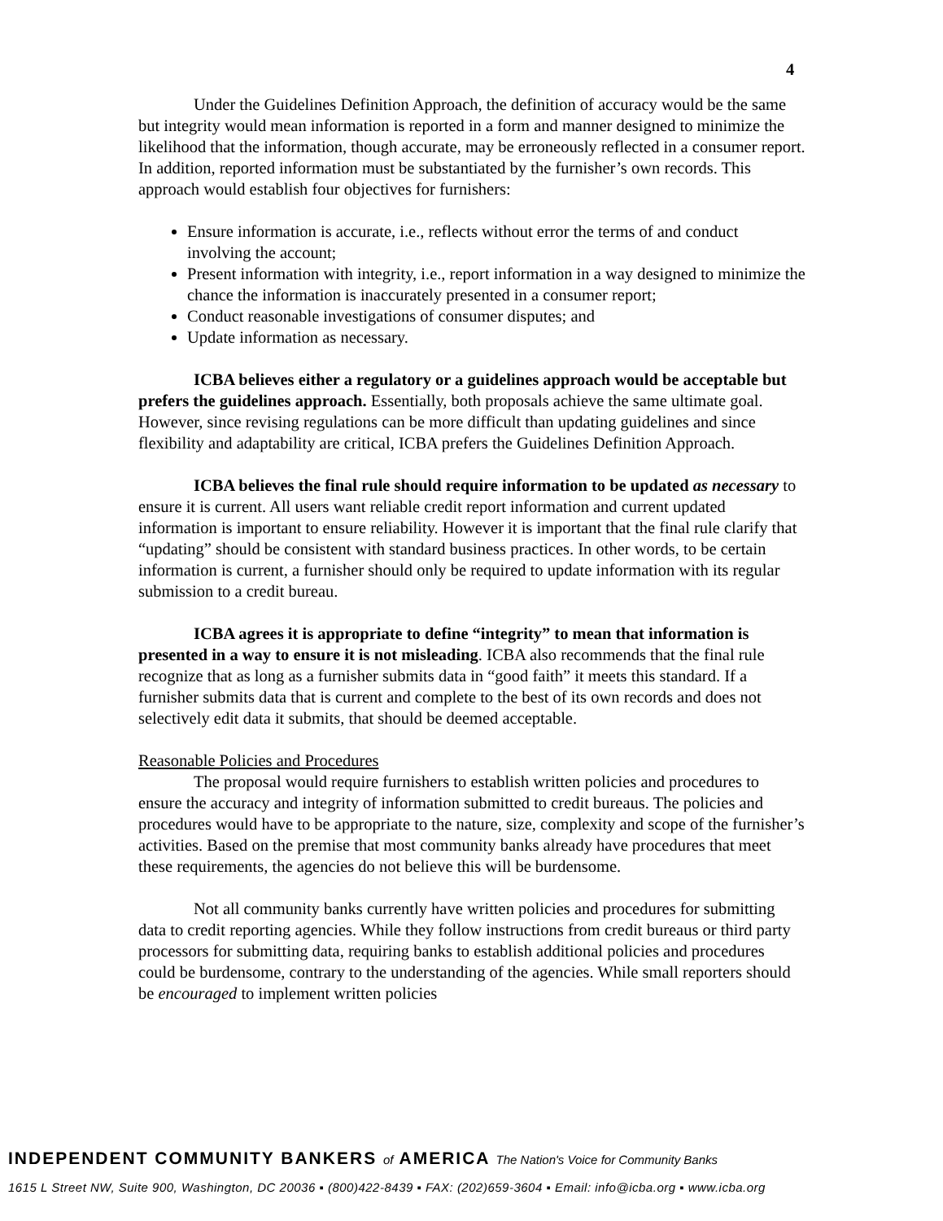4
Under the Guidelines Definition Approach, the definition of accuracy would be the same but integrity would mean information is reported in a form and manner designed to minimize the likelihood that the information, though accurate, may be erroneously reflected in a consumer report. In addition, reported information must be substantiated by the furnisher’s own records. This approach would establish four objectives for furnishers:
Ensure information is accurate, i.e., reflects without error the terms of and conduct involving the account;
Present information with integrity, i.e., report information in a way designed to minimize the chance the information is inaccurately presented in a consumer report;
Conduct reasonable investigations of consumer disputes; and
Update information as necessary.
ICBA believes either a regulatory or a guidelines approach would be acceptable but prefers the guidelines approach. Essentially, both proposals achieve the same ultimate goal. However, since revising regulations can be more difficult than updating guidelines and since flexibility and adaptability are critical, ICBA prefers the Guidelines Definition Approach.
ICBA believes the final rule should require information to be updated as necessary to ensure it is current. All users want reliable credit report information and current updated information is important to ensure reliability. However it is important that the final rule clarify that “updating” should be consistent with standard business practices. In other words, to be certain information is current, a furnisher should only be required to update information with its regular submission to a credit bureau.
ICBA agrees it is appropriate to define “integrity” to mean that information is presented in a way to ensure it is not misleading. ICBA also recommends that the final rule recognize that as long as a furnisher submits data in “good faith” it meets this standard. If a furnisher submits data that is current and complete to the best of its own records and does not selectively edit data it submits, that should be deemed acceptable.
Reasonable Policies and Procedures
The proposal would require furnishers to establish written policies and procedures to ensure the accuracy and integrity of information submitted to credit bureaus. The policies and procedures would have to be appropriate to the nature, size, complexity and scope of the furnisher’s activities. Based on the premise that most community banks already have procedures that meet these requirements, the agencies do not believe this will be burdensome.
Not all community banks currently have written policies and procedures for submitting data to credit reporting agencies. While they follow instructions from credit bureaus or third party processors for submitting data, requiring banks to establish additional policies and procedures could be burdensome, contrary to the understanding of the agencies. While small reporters should be encouraged to implement written policies
INDEPENDENT COMMUNITY BANKERS of AMERICA The Nation's Voice for Community Banks
1615 L Street NW, Suite 900, Washington, DC 20036 ▪ (800)422-8439 ▪ FAX: (202)659-3604 ▪ Email: info@icba.org ▪ www.icba.org